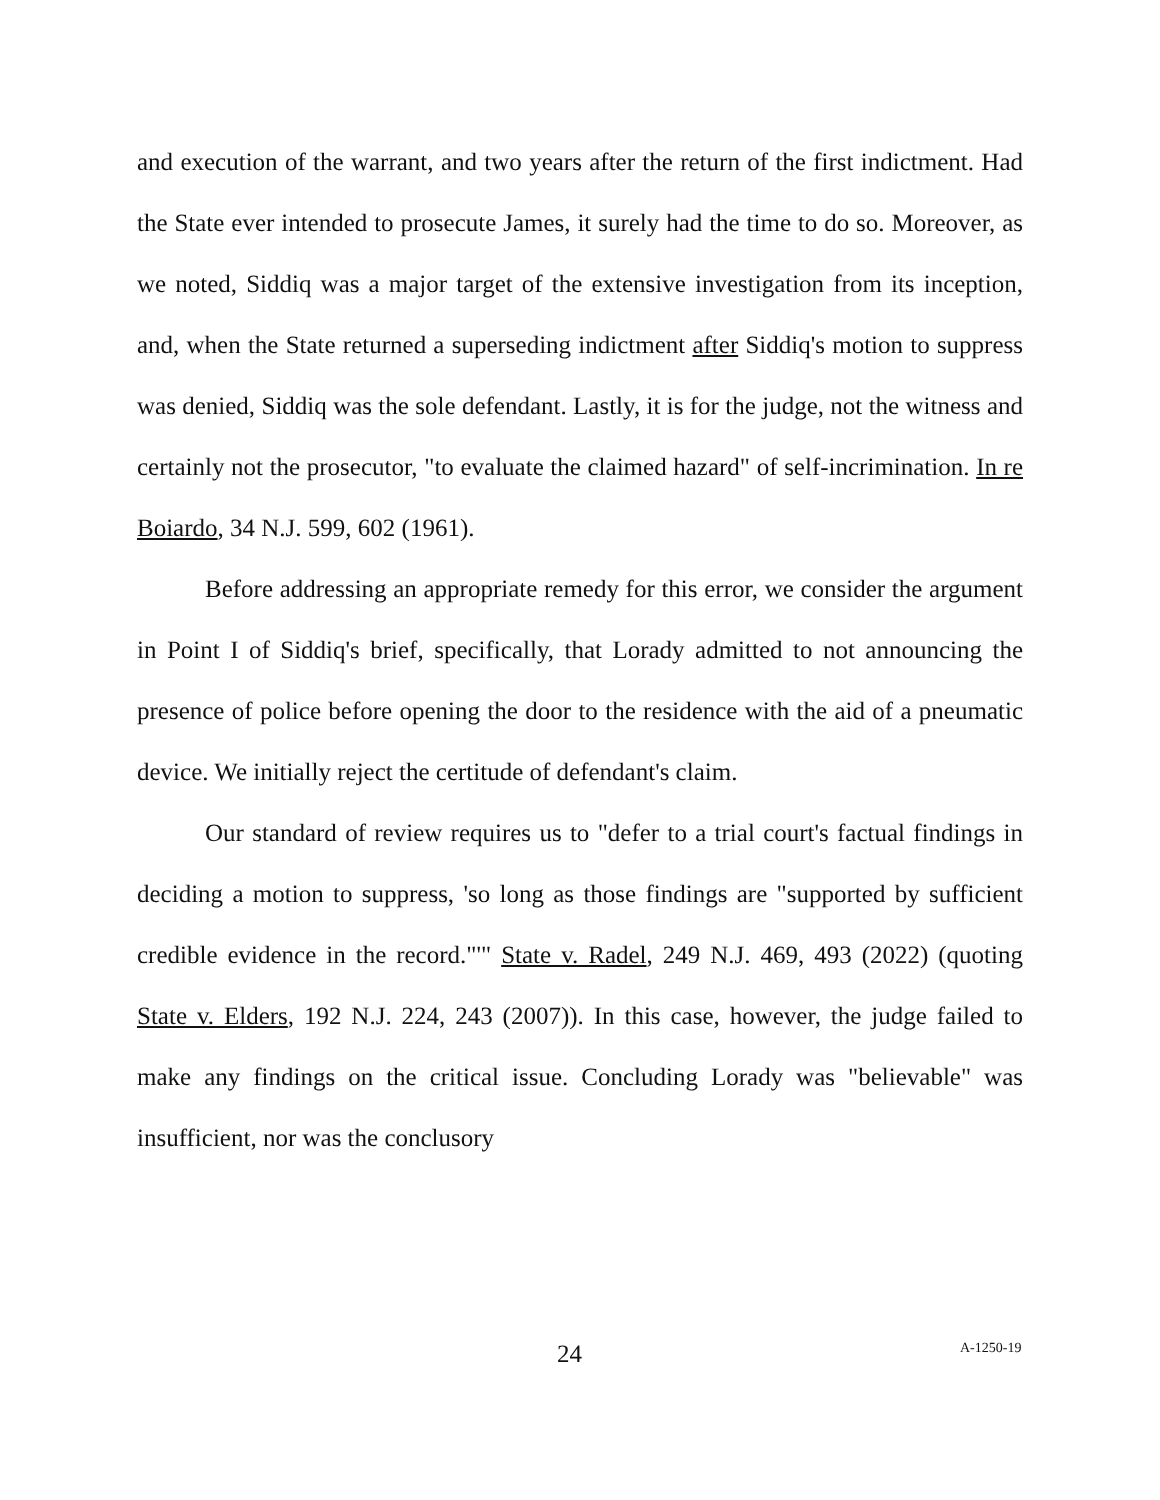and execution of the warrant, and two years after the return of the first indictment. Had the State ever intended to prosecute James, it surely had the time to do so. Moreover, as we noted, Siddiq was a major target of the extensive investigation from its inception, and, when the State returned a superseding indictment after Siddiq's motion to suppress was denied, Siddiq was the sole defendant. Lastly, it is for the judge, not the witness and certainly not the prosecutor, "to evaluate the claimed hazard" of self-incrimination. In re Boiardo, 34 N.J. 599, 602 (1961).
Before addressing an appropriate remedy for this error, we consider the argument in Point I of Siddiq's brief, specifically, that Lorady admitted to not announcing the presence of police before opening the door to the residence with the aid of a pneumatic device. We initially reject the certitude of defendant's claim.
Our standard of review requires us to "defer to a trial court's factual findings in deciding a motion to suppress, 'so long as those findings are "supported by sufficient credible evidence in the record."'" State v. Radel, 249 N.J. 469, 493 (2022) (quoting State v. Elders, 192 N.J. 224, 243 (2007)). In this case, however, the judge failed to make any findings on the critical issue. Concluding Lorady was "believable" was insufficient, nor was the conclusory
24 A-1250-19